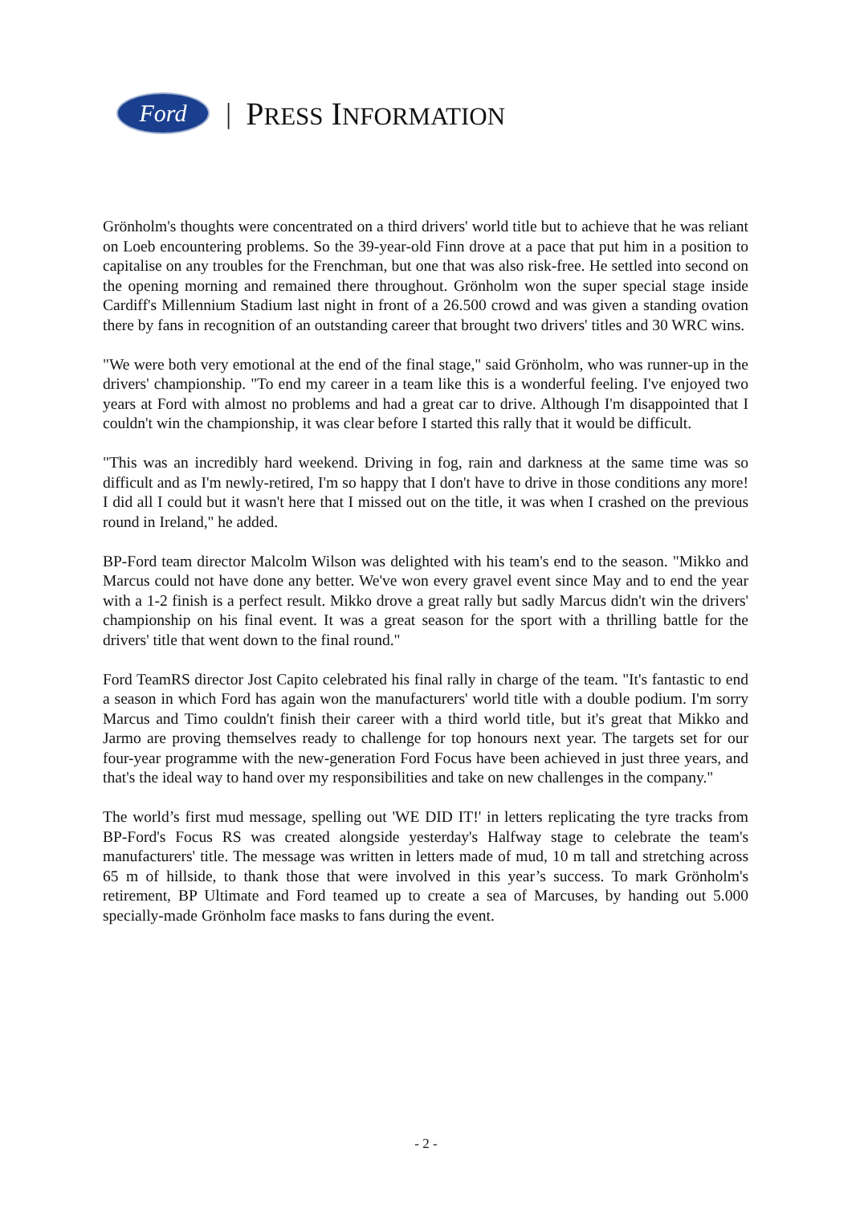Ford
| PRESS INFORMATION
Grönholm's thoughts were concentrated on a third drivers' world title but to achieve that he was reliant on Loeb encountering problems. So the 39-year-old Finn drove at a pace that put him in a position to capitalise on any troubles for the Frenchman, but one that was also risk-free. He settled into second on the opening morning and remained there throughout. Grönholm won the super special stage inside Cardiff's Millennium Stadium last night in front of a 26.500 crowd and was given a standing ovation there by fans in recognition of an outstanding career that brought two drivers' titles and 30 WRC wins.
"We were both very emotional at the end of the final stage," said Grönholm, who was runner-up in the drivers' championship. "To end my career in a team like this is a wonderful feeling. I've enjoyed two years at Ford with almost no problems and had a great car to drive. Although I'm disappointed that I couldn't win the championship, it was clear before I started this rally that it would be difficult.
"This was an incredibly hard weekend. Driving in fog, rain and darkness at the same time was so difficult and as I'm newly-retired, I'm so happy that I don't have to drive in those conditions any more! I did all I could but it wasn't here that I missed out on the title, it was when I crashed on the previous round in Ireland," he added.
BP-Ford team director Malcolm Wilson was delighted with his team's end to the season. "Mikko and Marcus could not have done any better. We've won every gravel event since May and to end the year with a 1-2 finish is a perfect result. Mikko drove a great rally but sadly Marcus didn't win the drivers' championship on his final event. It was a great season for the sport with a thrilling battle for the drivers' title that went down to the final round."
Ford TeamRS director Jost Capito celebrated his final rally in charge of the team. "It's fantastic to end a season in which Ford has again won the manufacturers' world title with a double podium. I'm sorry Marcus and Timo couldn't finish their career with a third world title, but it's great that Mikko and Jarmo are proving themselves ready to challenge for top honours next year. The targets set for our four-year programme with the new-generation Ford Focus have been achieved in just three years, and that's the ideal way to hand over my responsibilities and take on new challenges in the company."
The world’s first mud message, spelling out 'WE DID IT!' in letters replicating the tyre tracks from BP-Ford's Focus RS was created alongside yesterday's Halfway stage to celebrate the team's manufacturers' title. The message was written in letters made of mud, 10 m tall and stretching across 65 m of hillside, to thank those that were involved in this year’s success. To mark Grönholm's retirement, BP Ultimate and Ford teamed up to create a sea of Marcuses, by handing out 5.000 specially-made Grönholm face masks to fans during the event.
- 2 -